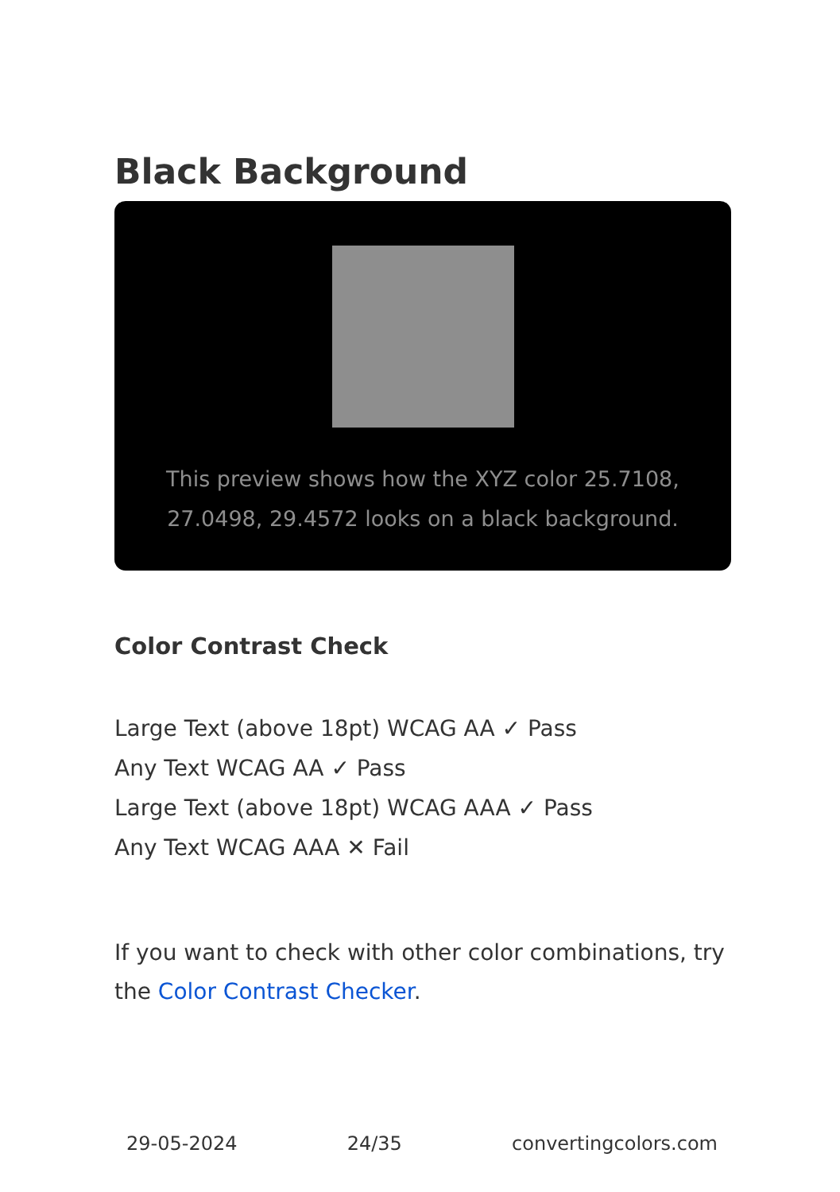Black Background
This preview shows how the XYZ color 25.7108, 27.0498, 29.4572 looks on a black background.
Color Contrast Check
Large Text (above 18pt) WCAG AA ✓ Pass
Any Text WCAG AA ✓ Pass
Large Text (above 18pt) WCAG AAA ✓ Pass
Any Text WCAG AAA ✕ Fail
If you want to check with other color combinations, try the Color Contrast Checker.
29-05-2024 24/35 convertingcolors.com